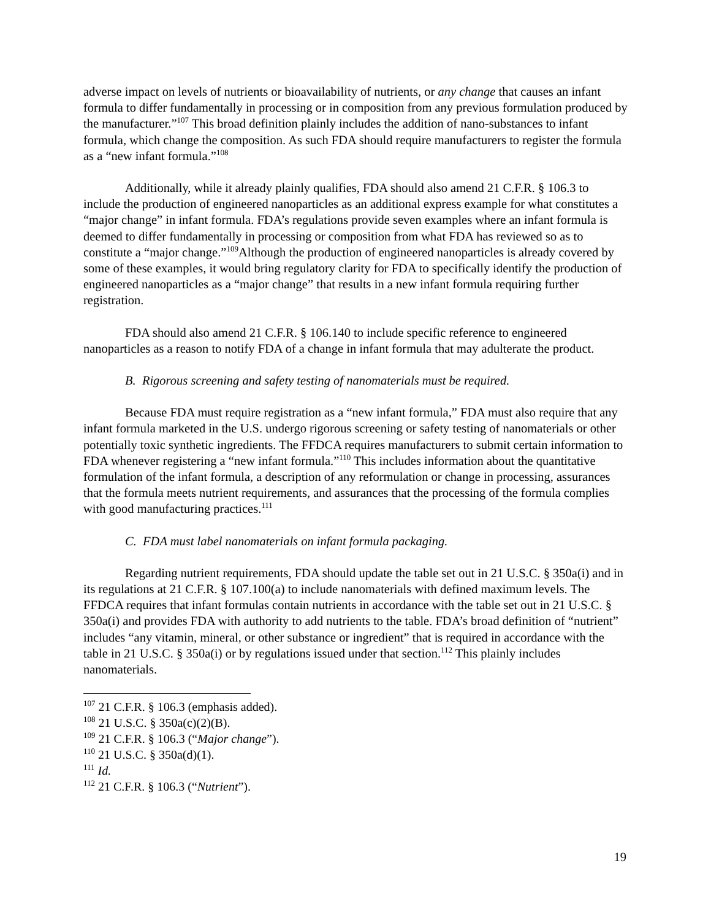adverse impact on levels of nutrients or bioavailability of nutrients, or any change that causes an infant formula to differ fundamentally in processing or in composition from any previous formulation produced by the manufacturer.”<sup>107</sup> This broad definition plainly includes the addition of nano-substances to infant formula, which change the composition. As such FDA should require manufacturers to register the formula as a “new infant formula.”<sup>108</sup>
Additionally, while it already plainly qualifies, FDA should also amend 21 C.F.R. § 106.3 to include the production of engineered nanoparticles as an additional express example for what constitutes a “major change” in infant formula. FDA’s regulations provide seven examples where an infant formula is deemed to differ fundamentally in processing or composition from what FDA has reviewed so as to constitute a “major change.”<sup>109</sup>Although the production of engineered nanoparticles is already covered by some of these examples, it would bring regulatory clarity for FDA to specifically identify the production of engineered nanoparticles as a “major change” that results in a new infant formula requiring further registration.
FDA should also amend 21 C.F.R. § 106.140 to include specific reference to engineered nanoparticles as a reason to notify FDA of a change in infant formula that may adulterate the product.
B. Rigorous screening and safety testing of nanomaterials must be required.
Because FDA must require registration as a “new infant formula,” FDA must also require that any infant formula marketed in the U.S. undergo rigorous screening or safety testing of nanomaterials or other potentially toxic synthetic ingredients. The FFDCA requires manufacturers to submit certain information to FDA whenever registering a “new infant formula.”<sup>110</sup> This includes information about the quantitative formulation of the infant formula, a description of any reformulation or change in processing, assurances that the formula meets nutrient requirements, and assurances that the processing of the formula complies with good manufacturing practices.<sup>111</sup>
C. FDA must label nanomaterials on infant formula packaging.
Regarding nutrient requirements, FDA should update the table set out in 21 U.S.C. § 350a(i) and in its regulations at 21 C.F.R. § 107.100(a) to include nanomaterials with defined maximum levels. The FFDCA requires that infant formulas contain nutrients in accordance with the table set out in 21 U.S.C. § 350a(i) and provides FDA with authority to add nutrients to the table. FDA’s broad definition of “nutrient” includes “any vitamin, mineral, or other substance or ingredient” that is required in accordance with the table in 21 U.S.C. § 350a(i) or by regulations issued under that section.<sup>112</sup> This plainly includes nanomaterials.
<sup>107</sup> 21 C.F.R. § 106.3 (emphasis added).
<sup>108</sup> 21 U.S.C. § 350a(c)(2)(B).
<sup>109</sup> 21 C.F.R. § 106.3 (“Major change”).
<sup>110</sup> 21 U.S.C. § 350a(d)(1).
<sup>111</sup> Id.
<sup>112</sup> 21 C.F.R. § 106.3 (“Nutrient”).
19